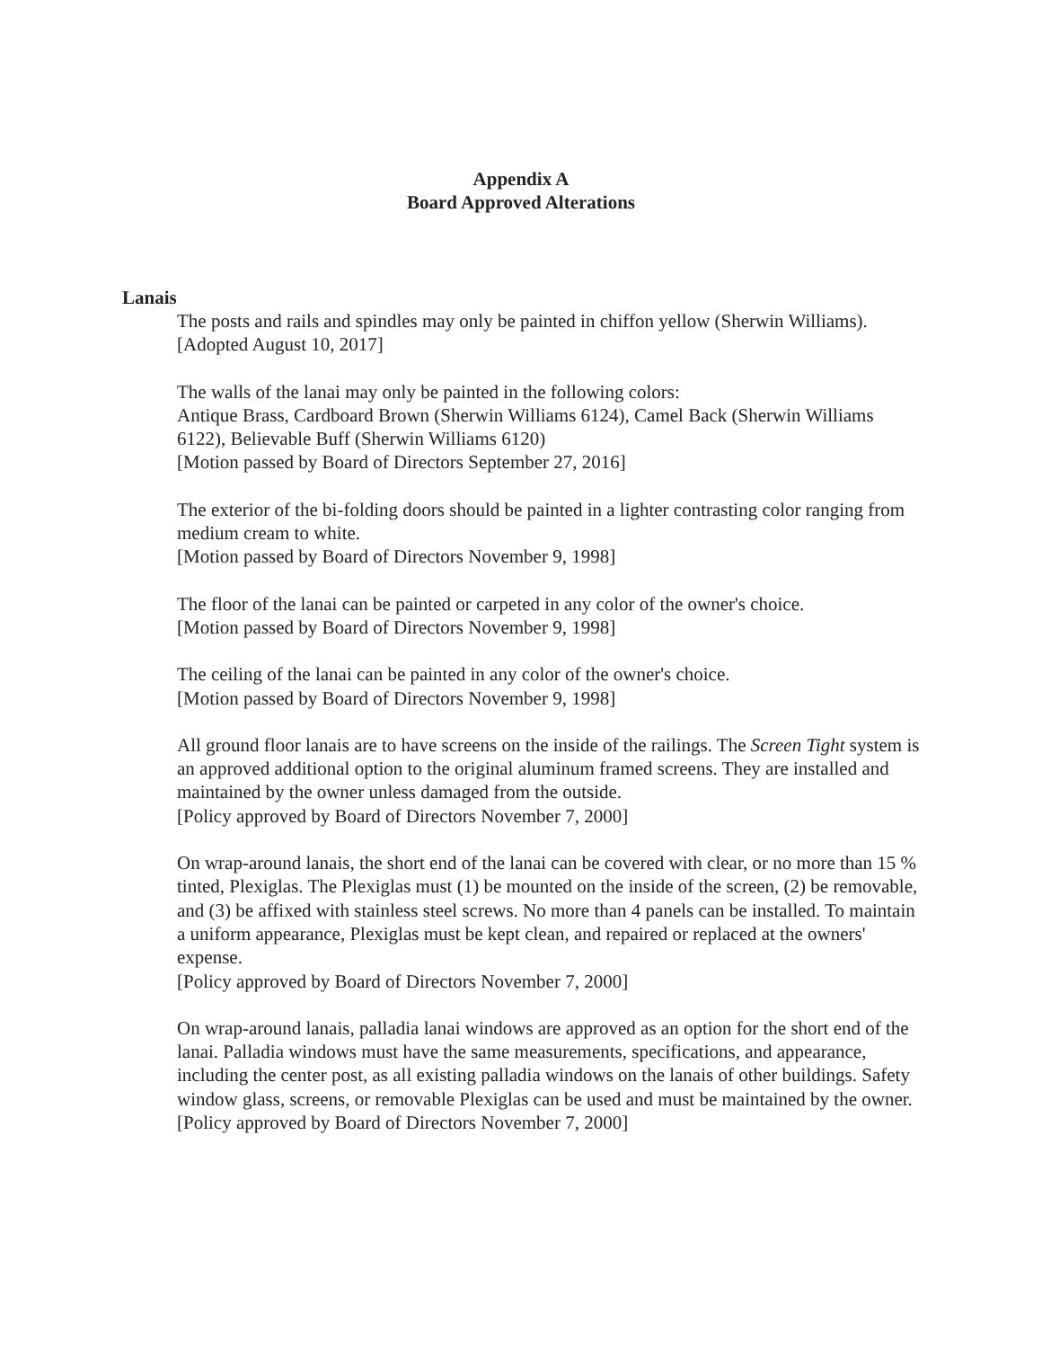Appendix A
Board Approved Alterations
Lanais
The posts and rails and spindles may only be painted in chiffon yellow (Sherwin Williams). [Adopted August 10, 2017]
The walls of the lanai may only be painted in the following colors:
Antique Brass, Cardboard Brown (Sherwin Williams 6124), Camel Back (Sherwin Williams 6122), Believable Buff (Sherwin Williams 6120)
[Motion passed by Board of Directors September 27, 2016]
The exterior of the bi-folding doors should be painted in a lighter contrasting color ranging from medium cream to white.
[Motion passed by Board of Directors November 9, 1998]
The floor of the lanai can be painted or carpeted in any color of the owner's choice.
[Motion passed by Board of Directors November 9, 1998]
The ceiling of the lanai can be painted in any color of the owner's choice.
[Motion passed by Board of Directors November 9, 1998]
All ground floor lanais are to have screens on the inside of the railings. The Screen Tight system is an approved additional option to the original aluminum framed screens. They are installed and maintained by the owner unless damaged from the outside.
[Policy approved by Board of Directors November 7, 2000]
On wrap-around lanais, the short end of the lanai can be covered with clear, or no more than 15 % tinted, Plexiglas. The Plexiglas must (1) be mounted on the inside of the screen, (2) be removable, and (3) be affixed with stainless steel screws. No more than 4 panels can be installed. To maintain a uniform appearance, Plexiglas must be kept clean, and repaired or replaced at the owners' expense.
[Policy approved by Board of Directors November 7, 2000]
On wrap-around lanais, palladia lanai windows are approved as an option for the short end of the lanai. Palladia windows must have the same measurements, specifications, and appearance, including the center post, as all existing palladia windows on the lanais of other buildings. Safety window glass, screens, or removable Plexiglas can be used and must be maintained by the owner.
[Policy approved by Board of Directors November 7, 2000]